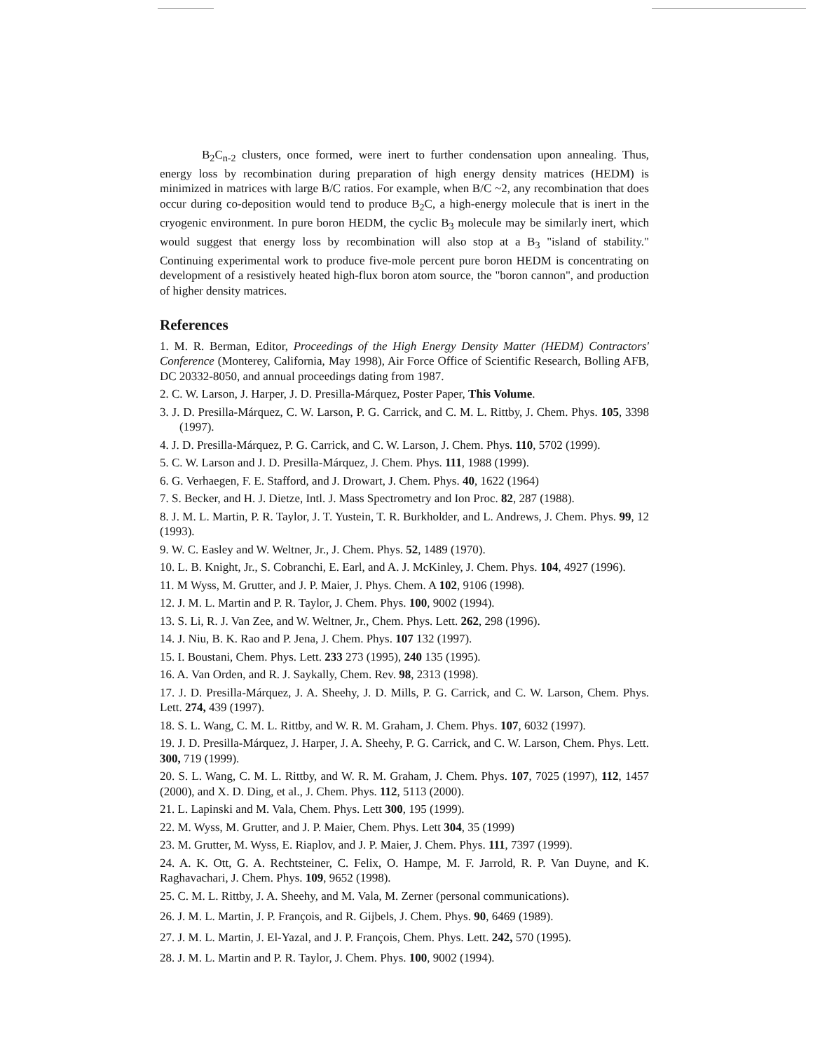B<sub>2</sub>C<sub>n-2</sub> clusters, once formed, were inert to further condensation upon annealing. Thus, energy loss by recombination during preparation of high energy density matrices (HEDM) is minimized in matrices with large B/C ratios. For example, when B/C ~2, any recombination that does occur during co-deposition would tend to produce B<sub>2</sub>C, a high-energy molecule that is inert in the cryogenic environment. In pure boron HEDM, the cyclic B<sub>3</sub> molecule may be similarly inert, which would suggest that energy loss by recombination will also stop at a B<sub>3</sub> "island of stability." Continuing experimental work to produce five-mole percent pure boron HEDM is concentrating on development of a resistively heated high-flux boron atom source, the "boron cannon", and production of higher density matrices.
References
1. M. R. Berman, Editor, Proceedings of the High Energy Density Matter (HEDM) Contractors' Conference (Monterey, California, May 1998), Air Force Office of Scientific Research, Bolling AFB, DC 20332-8050, and annual proceedings dating from 1987.
2. C. W. Larson, J. Harper, J. D. Presilla-Márquez, Poster Paper, This Volume.
3. J. D. Presilla-Márquez, C. W. Larson, P. G. Carrick, and C. M. L. Rittby, J. Chem. Phys. 105, 3398 (1997).
4. J. D. Presilla-Márquez, P. G. Carrick, and C. W. Larson, J. Chem. Phys. 110, 5702 (1999).
5. C. W. Larson and J. D. Presilla-Márquez, J. Chem. Phys. 111, 1988 (1999).
6. G. Verhaegen, F. E. Stafford, and J. Drowart, J. Chem. Phys. 40, 1622 (1964)
7. S. Becker, and H. J. Dietze, Intl. J. Mass Spectrometry and Ion Proc. 82, 287 (1988).
8. J. M. L. Martin, P. R. Taylor, J. T. Yustein, T. R. Burkholder, and L. Andrews, J. Chem. Phys. 99, 12 (1993).
9. W. C. Easley and W. Weltner, Jr., J. Chem. Phys. 52, 1489 (1970).
10. L. B. Knight, Jr., S. Cobranchi, E. Earl, and A. J. McKinley, J. Chem. Phys. 104, 4927 (1996).
11. M Wyss, M. Grutter, and J. P. Maier, J. Phys. Chem. A 102, 9106 (1998).
12. J. M. L. Martin and P. R. Taylor, J. Chem. Phys. 100, 9002 (1994).
13. S. Li, R. J. Van Zee, and W. Weltner, Jr., Chem. Phys. Lett. 262, 298 (1996).
14. J. Niu, B. K. Rao and P. Jena, J. Chem. Phys. 107 132 (1997).
15. I. Boustani, Chem. Phys. Lett. 233 273 (1995), 240 135 (1995).
16. A. Van Orden, and R. J. Saykally, Chem. Rev. 98, 2313 (1998).
17. J. D. Presilla-Márquez, J. A. Sheehy, J. D. Mills, P. G. Carrick, and C. W. Larson, Chem. Phys. Lett. 274, 439 (1997).
18. S. L. Wang, C. M. L. Rittby, and W. R. M. Graham, J. Chem. Phys. 107, 6032 (1997).
19. J. D. Presilla-Márquez, J. Harper, J. A. Sheehy, P. G. Carrick, and C. W. Larson, Chem. Phys. Lett. 300, 719 (1999).
20. S. L. Wang, C. M. L. Rittby, and W. R. M. Graham, J. Chem. Phys. 107, 7025 (1997), 112, 1457 (2000), and X. D. Ding, et al., J. Chem. Phys. 112, 5113 (2000).
21. L. Lapinski and M. Vala, Chem. Phys. Lett 300, 195 (1999).
22. M. Wyss, M. Grutter, and J. P. Maier, Chem. Phys. Lett 304, 35 (1999)
23. M. Grutter, M. Wyss, E. Riaplov, and J. P. Maier, J. Chem. Phys. 111, 7397 (1999).
24. A. K. Ott, G. A. Rechtsteiner, C. Felix, O. Hampe, M. F. Jarrold, R. P. Van Duyne, and K. Raghavachari, J. Chem. Phys. 109, 9652 (1998).
25. C. M. L. Rittby, J. A. Sheehy, and M. Vala, M. Zerner (personal communications).
26. J. M. L. Martin, J. P. François, and R. Gijbels, J. Chem. Phys. 90, 6469 (1989).
27. J. M. L. Martin, J. El-Yazal, and J. P. François, Chem. Phys. Lett. 242, 570 (1995).
28. J. M. L. Martin and P. R. Taylor, J. Chem. Phys. 100, 9002 (1994).